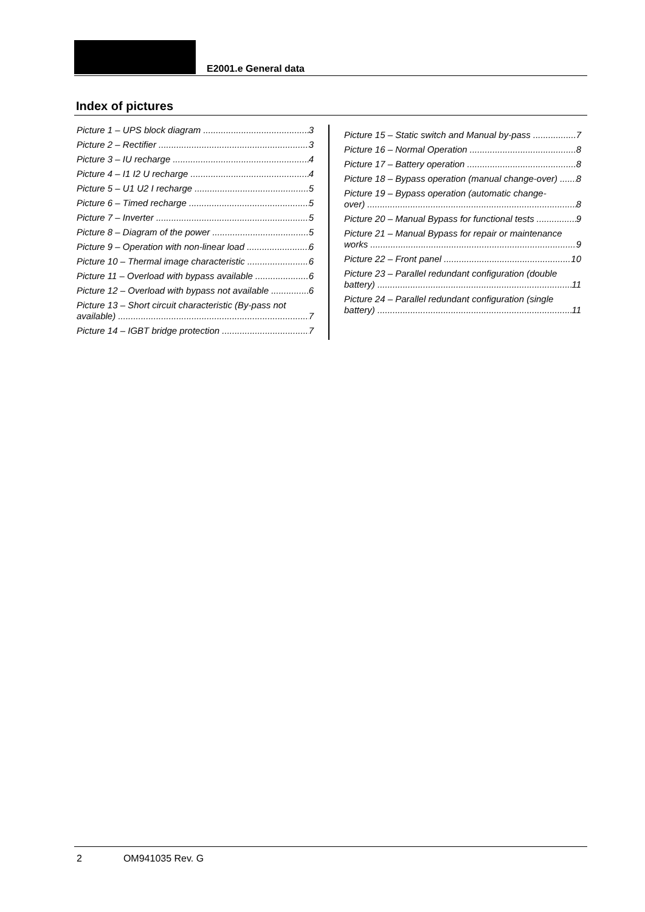E2001.e General data
Index of pictures
Picture 1 – UPS block diagram 3
Picture 2 – Rectifier 3
Picture 3 – IU recharge 4
Picture 4 – I1 I2 U recharge 4
Picture 5 – U1 U2 I recharge 5
Picture 6 – Timed recharge 5
Picture 7 – Inverter 5
Picture 8 – Diagram of the power 5
Picture 9 – Operation with non-linear load 6
Picture 10 – Thermal image characteristic 6
Picture 11 – Overload with bypass available 6
Picture 12 – Overload with bypass not available 6
Picture 13 – Short circuit characteristic (By-pass not
available) 7
Picture 14 – IGBT bridge protection 7
Picture 15 – Static switch and Manual by-pass 7
Picture 16 – Normal Operation 8
Picture 17 – Battery operation 8
Picture 18 – Bypass operation (manual change-over) 8
Picture 19 – Bypass operation (automatic change-
over) 8
Picture 20 – Manual Bypass for functional tests 9
Picture 21 – Manual Bypass for repair or maintenance
works 9
Picture 22 – Front panel 10
Picture 23 – Parallel redundant configuration (double
battery) 11
Picture 24 – Parallel redundant configuration (single
battery) 11
2 OM941035 Rev. G